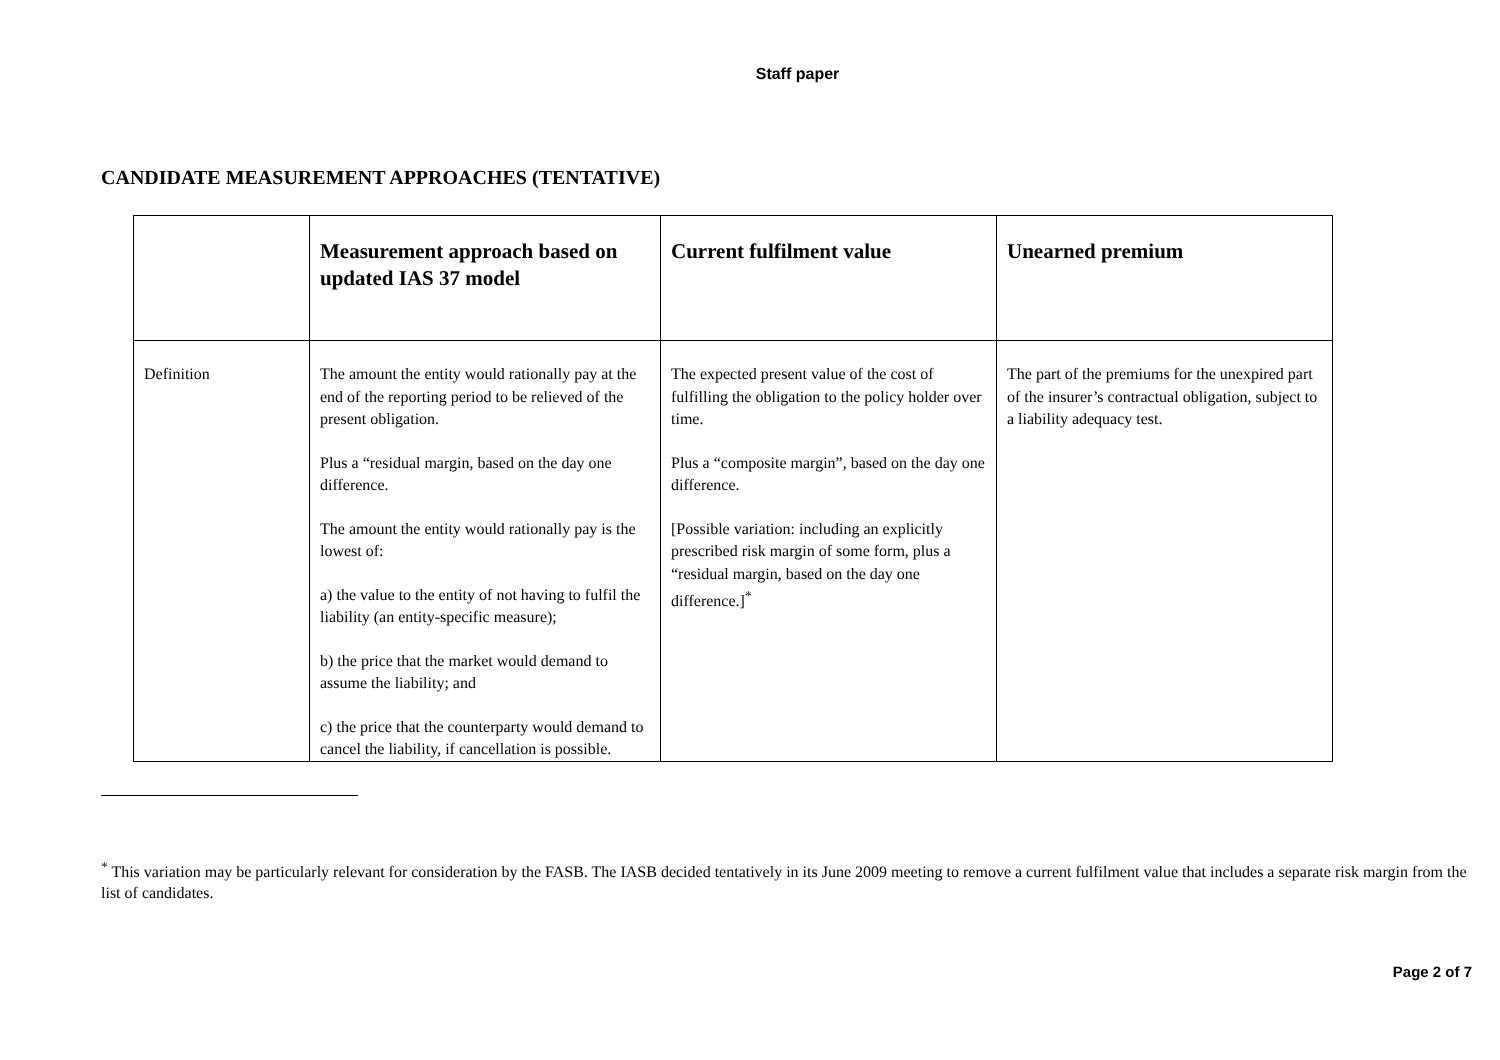Staff paper
CANDIDATE MEASUREMENT APPROACHES (TENTATIVE)
| | Measurement approach based on updated IAS 37 model | Current fulfilment value | Unearned premium |
| --- | --- | --- | --- |
| Definition | The amount the entity would rationally pay at the end of the reporting period to be relieved of the present obligation. Plus a “residual margin, based on the day one difference. The amount the entity would rationally pay is the lowest of: a) the value to the entity of not having to fulfil the liability (an entity-specific measure); b) the price that the market would demand to assume the liability; and c) the price that the counterparty would demand to cancel the liability, if cancellation is possible. | The expected present value of the cost of fulfilling the obligation to the policy holder over time. Plus a “composite margin”, based on the day one difference. [Possible variation: including an explicitly prescribed risk margin of some form, plus a “residual margin, based on the day one difference.]<sup>*</sup> | The part of the premiums for the unexpired part of the insurer’s contractual obligation, subject to a liability adequacy test. |
<sup>*</sup> This variation may be particularly relevant for consideration by the FASB. The IASB decided tentatively in its June 2009 meeting to remove a current fulfilment value that includes a separate risk margin from the list of candidates.
Page 2 of 7